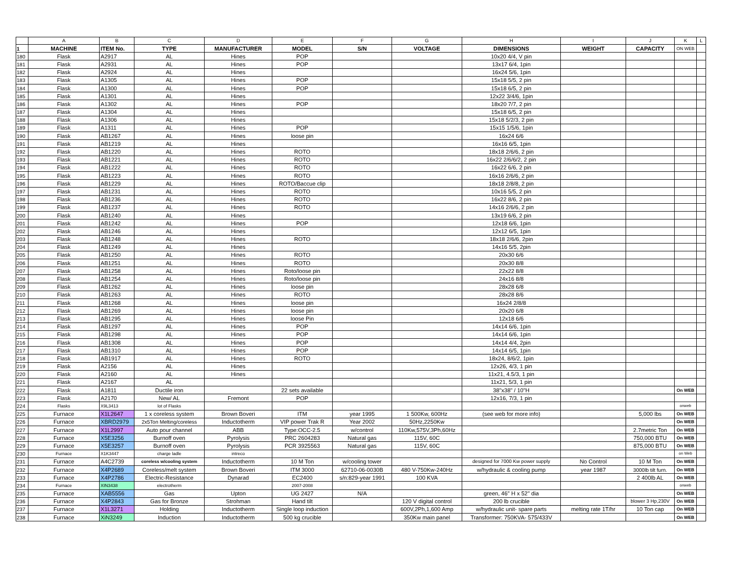| | A | B | C | D | E | F | G | H | I | J | K | L |
| --- | --- | --- | --- | --- | --- | --- | --- | --- | --- | --- | --- | --- |
| 1 | MACHINE | ITEM No. | TYPE | MANUFACTURER | MODEL | S/N | VOLTAGE | DIMENSIONS | WEIGHT | CAPACITY | ON WEB | |
| 180 | Flask | A2917 | AL | Hines | POP | | | 10x20 4/4, V pin | | | | |
| 181 | Flask | A2931 | AL | Hines | POP | | | 13x17 6/4, 1pin | | | | |
| 182 | Flask | A2924 | AL | Hines | | | | 16x24 5/6, 1pin | | | | |
| 183 | Flask | A1305 | AL | Hines | POP | | | 15x18 5/5, 2 pin | | | | |
| 184 | Flask | A1300 | AL | Hines | POP | | | 15x18 6/5, 2 pin | | | | |
| 185 | Flask | A1301 | AL | Hines | | | | 12x22 3/4/6, 1pin | | | | |
| 186 | Flask | A1302 | AL | Hines | POP | | | 18x20 7/7, 2 pin | | | | |
| 187 | Flask | A1304 | AL | Hines | | | | 15x18 6/5, 2 pin | | | | |
| 188 | Flask | A1306 | AL | Hines | | | | 15x18 5/2/3, 2 pin | | | | |
| 189 | Flask | A1311 | AL | Hines | POP | | | 15x15 1/5/6, 1pin | | | | |
| 190 | Flask | AB1267 | AL | Hines | loose pin | | | 16x24 6/6 | | | | |
| 191 | Flask | AB1219 | AL | Hines | | | | 16x16 6/5, 1pin | | | | |
| 192 | Flask | AB1220 | AL | Hines | ROTO | | | 18x18 2/6/6, 2 pin | | | | |
| 193 | Flask | AB1221 | AL | Hines | ROTO | | | 16x22 2/6/6/2, 2 pin | | | | |
| 194 | Flask | AB1222 | AL | Hines | ROTO | | | 16x22 6/6, 2 pin | | | | |
| 195 | Flask | AB1223 | AL | Hines | ROTO | | | 16x16 2/6/6, 2 pin | | | | |
| 196 | Flask | AB1229 | AL | Hines | ROTO/Baccue clip | | | 18x18 2/8/8, 2 pin | | | | |
| 197 | Flask | AB1231 | AL | Hines | ROTO | | | 10x16 5/5, 2 pin | | | | |
| 198 | Flask | AB1236 | AL | Hines | ROTO | | | 16x22 8/6, 2 pin | | | | |
| 199 | Flask | AB1237 | AL | Hines | ROTO | | | 14x16 2/6/6, 2 pin | | | | |
| 200 | Flask | AB1240 | AL | Hines | | | | 13x19 6/6, 2 pin | | | | |
| 201 | Flask | AB1242 | AL | Hines | POP | | | 12x18 6/6, 1pin | | | | |
| 202 | Flask | AB1246 | AL | Hines | | | | 12x12 6/5, 1pin | | | | |
| 203 | Flask | AB1248 | AL | Hines | ROTO | | | 18x18 2/6/6, 2pin | | | | |
| 204 | Flask | AB1249 | AL | Hines | | | | 14x16 5/5, 2pin | | | | |
| 205 | Flask | AB1250 | AL | Hines | ROTO | | | 20x30 6/6 | | | | |
| 206 | Flask | AB1251 | AL | Hines | ROTO | | | 20x30 8/8 | | | | |
| 207 | Flask | AB1258 | AL | Hines | Roto/loose pin | | | 22x22 8/8 | | | | |
| 208 | Flask | AB1254 | AL | Hines | Roto/loose pin | | | 24x16 8/8 | | | | |
| 209 | Flask | AB1262 | AL | Hines | loose pin | | | 28x28 6/8 | | | | |
| 210 | Flask | AB1263 | AL | Hines | ROTO | | | 28x28 8/6 | | | | |
| 211 | Flask | AB1268 | AL | Hines | loose pin | | | 16x24 2/8/8 | | | | |
| 212 | Flask | AB1269 | AL | Hines | loose pin | | | 20x20 6/8 | | | | |
| 213 | Flask | AB1295 | AL | Hines | loose Pin | | | 12x18 6/6 | | | | |
| 214 | Flask | AB1297 | AL | Hines | POP | | | 14x14 6/6, 1pin | | | | |
| 215 | Flask | AB1298 | AL | Hines | POP | | | 14x14 6/6, 1pin | | | | |
| 216 | Flask | AB1308 | AL | Hines | POP | | | 14x14 4/4, 2pin | | | | |
| 217 | Flask | AB1310 | AL | Hines | POP | | | 14x14 6/5, 1pin | | | | |
| 218 | Flask | AB1917 | AL | Hines | ROTO | | | 18x24, 8/6/2, 1pin | | | | |
| 219 | Flask | A2156 | AL | Hines | | | | 12x26, 4/3, 1 pin | | | | |
| 220 | Flask | A2160 | AL | Hines | | | | 11x21, 4.5/3, 1 pin | | | | |
| 221 | Flask | A2167 | AL | | | | | 11x21, 5/3, 1 pin | | | | |
| 222 | Flask | A1811 | Ductile iron | | 22 sets available | | | 38"x38" / 10"H | | | On WEB | |
| 223 | Flask | A2170 | New/ AL | Fremont | POP | | | 12x16, 7/3, 1 pin | | | | |
| 224 | Flasks | X9L3413 | lot of Flasks | | | | | | | | onweb | |
| 225 | Furnace | X1L2647 | 1 x coreless system | Brown Boveri | ITM | year 1995 | 1 500Kw, 600Hz | (see web for more info) | | 5,000 lbs | On WEB | |
| 226 | Furnace | XBRD2979 | 2x5Ton Melting/coreless | Inductotherm | VIP power Trak R | Year 2002 | 50Hz,2250Kw | | | | On WEB | |
| 227 | Furnace | X1L2997 | Auto pour channel | ABB | Type:OCC-2.5 | w/control | 110Kw,575V,3Ph,60Hz | | | 2.7metric Ton | On WEB | |
| 228 | Furnace | X5E3256 | Burnoff oven | Pyrolysis | PRC 2604283 | Natural gas | 115V, 60C | | | 750,000 BTU | On WEB | |
| 229 | Furnace | X5E3257 | Burnoff oven | Pyrolysis | PCR 3925563 | Natural gas | 115V, 60C | | | 875,000 BTU | On WEB | |
| 230 | Furnace | X1K3447 | charge ladle | intreco | | | | | | | on Web | |
| 231 | Furnace | A4C2739 | coreless w/cooling system | Inductotherm | 10 M Ton | w/cooling tower | | designed for 7000 Kw power supply | No Control | 10 M Ton | On WEB | |
| 232 | Furnace | X4P2689 | Coreless/melt system | Brown Boveri | ITM 3000 | 62710-06-0030B | 480 V-750Kw-240Hz | w/hydraulic & cooling pump | year 1987 | 3000lb tilt furn. | On WEB | |
| 233 | Furnace | X4P2786 | Electric-Resistance | Dynarad | EC2400 | s/n:829-year 1991 | 100 KVA | | | 2 400lb AL | On WEB | |
| 234 | Furnace | XIN3438 | electrotherm | | 2007-2008 | | | | | | onweb | |
| 235 | Furnace | XAB5556 | Gas | Upton | UG 2427 | N/A | | green, 46'' H x 52'' dia | | | On WEB | |
| 236 | Furnace | X4P2843 | Gas for Bronze | Strohman | Hand tilt | | 120 V digital control | 200 lb crucible | | blower 3 Hp,230V | On WEB | |
| 237 | Furnace | X1L3271 | Holding | Inductotherm | Single loop induction | | 600V,2Ph,1,600 Amp | w/hydraulic unit- spare parts | melting rate 1T/hr | 10 Ton cap | On WEB | |
| 238 | Furnace | XiN3249 | Induction | Inductotherm | 500 kg crucible | | 350Kw main panel | Transformer: 750KVA- 575/433V | | | On WEB | |